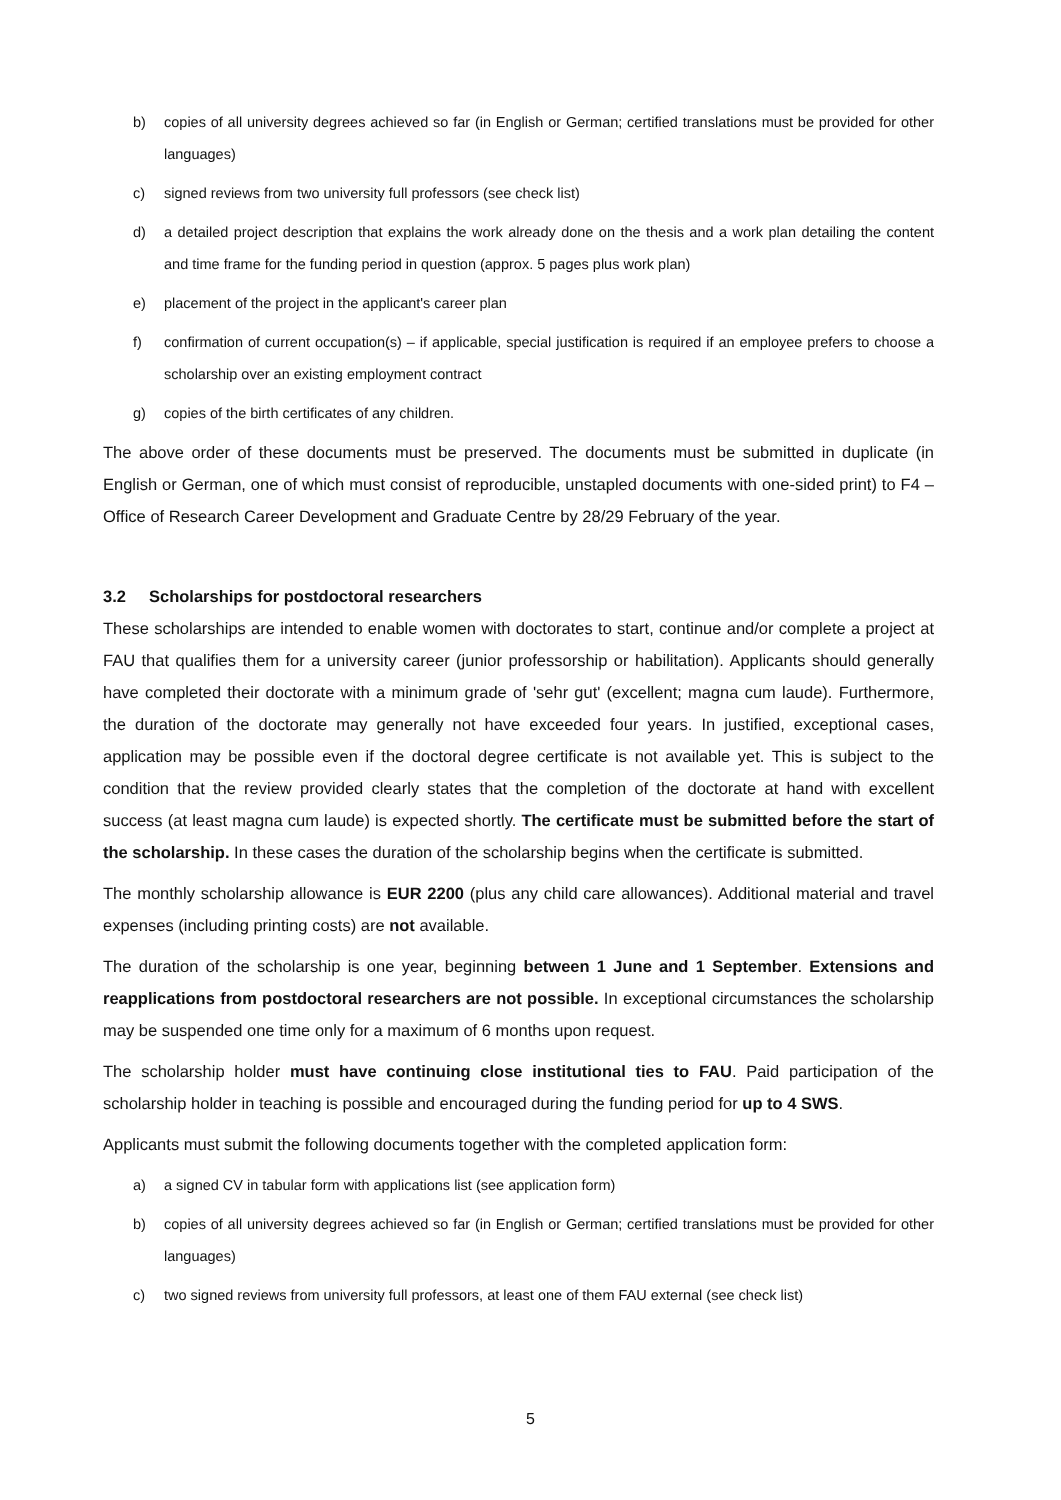b) copies of all university degrees achieved so far (in English or German; certified translations must be provided for other languages)
c) signed reviews from two university full professors (see check list)
d) a detailed project description that explains the work already done on the thesis and a work plan detailing the content and time frame for the funding period in question (approx. 5 pages plus work plan)
e) placement of the project in the applicant's career plan
f) confirmation of current occupation(s) – if applicable, special justification is required if an employee prefers to choose a scholarship over an existing employment contract
g) copies of the birth certificates of any children.
The above order of these documents must be preserved. The documents must be submitted in duplicate (in English or German, one of which must consist of reproducible, unstapled documents with one-sided print) to F4 – Office of Research Career Development and Graduate Centre by 28/29 February of the year.
3.2 Scholarships for postdoctoral researchers
These scholarships are intended to enable women with doctorates to start, continue and/or complete a project at FAU that qualifies them for a university career (junior professorship or habilitation). Applicants should generally have completed their doctorate with a minimum grade of 'sehr gut' (excellent; magna cum laude). Furthermore, the duration of the doctorate may generally not have exceeded four years. In justified, exceptional cases, application may be possible even if the doctoral degree certificate is not available yet. This is subject to the condition that the review provided clearly states that the completion of the doctorate at hand with excellent success (at least magna cum laude) is expected shortly. The certificate must be submitted before the start of the scholarship. In these cases the duration of the scholarship begins when the certificate is submitted.
The monthly scholarship allowance is EUR 2200 (plus any child care allowances). Additional material and travel expenses (including printing costs) are not available.
The duration of the scholarship is one year, beginning between 1 June and 1 September. Extensions and reapplications from postdoctoral researchers are not possible. In exceptional circumstances the scholarship may be suspended one time only for a maximum of 6 months upon request.
The scholarship holder must have continuing close institutional ties to FAU. Paid participation of the scholarship holder in teaching is possible and encouraged during the funding period for up to 4 SWS.
Applicants must submit the following documents together with the completed application form:
a) a signed CV in tabular form with applications list (see application form)
b) copies of all university degrees achieved so far (in English or German; certified translations must be provided for other languages)
c) two signed reviews from university full professors, at least one of them FAU external (see check list)
5